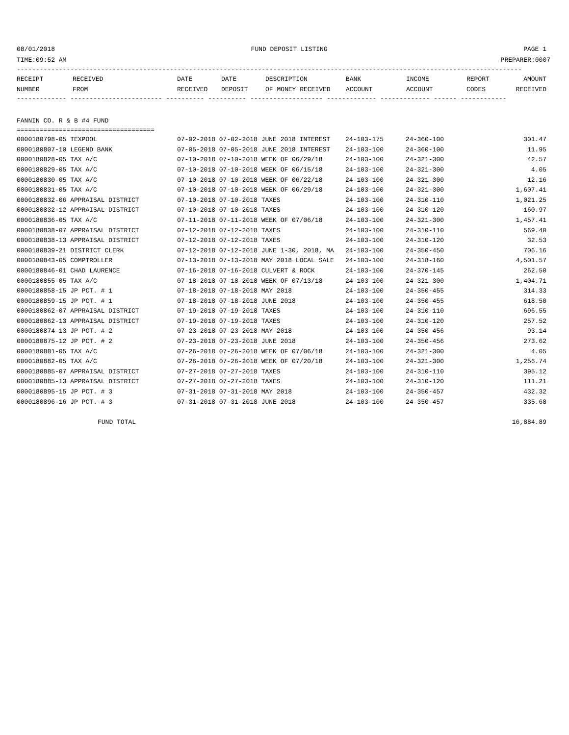08/01/2018 FUND DEPOSIT LISTING PAGE 1
TIME:09:52 AM PREPARER:0007
------------------------------------------------------------------------------------------------------------------------------------
| RECEIPT | RECEIVED | DATE | DATE | DESCRIPTION | BANK | INCOME | REPORT | AMOUNT |
| --- | --- | --- | --- | --- | --- | --- | --- | --- |
| NUMBER | FROM | RECEIVED | DEPOSIT | OF MONEY RECEIVED | ACCOUNT | ACCOUNT | CODES | RECEIVED |
------------- ------------------------ ---------- ---------- ------------------- ------------- ------------- ------ ------------
FANNIN CO. R & B #4 FUND
====================================
| 0000180798-05 TEXPOOL | 07-02-2018 07-02-2018 JUNE 2018 INTEREST | 24-103-175 | 24-360-100 | 301.47 |
| 0000180807-10 LEGEND BANK | 07-05-2018 07-05-2018 JUNE 2018 INTEREST | 24-103-100 | 24-360-100 | 11.95 |
| 0000180828-05 TAX A/C | 07-10-2018 07-10-2018 WEEK OF 06/29/18 | 24-103-100 | 24-321-300 | 42.57 |
| 0000180829-05 TAX A/C | 07-10-2018 07-10-2018 WEEK OF 06/15/18 | 24-103-100 | 24-321-300 | 4.05 |
| 0000180830-05 TAX A/C | 07-10-2018 07-10-2018 WEEK OF 06/22/18 | 24-103-100 | 24-321-300 | 12.16 |
| 0000180831-05 TAX A/C | 07-10-2018 07-10-2018 WEEK OF 06/29/18 | 24-103-100 | 24-321-300 | 1,607.41 |
| 0000180832-06 APPRAISAL DISTRICT | 07-10-2018 07-10-2018 TAXES | 24-103-100 | 24-310-110 | 1,021.25 |
| 0000180832-12 APPRAISAL DISTRICT | 07-10-2018 07-10-2018 TAXES | 24-103-100 | 24-310-120 | 160.97 |
| 0000180836-05 TAX A/C | 07-11-2018 07-11-2018 WEEK OF 07/06/18 | 24-103-100 | 24-321-300 | 1,457.41 |
| 0000180838-07 APPRAISAL DISTRICT | 07-12-2018 07-12-2018 TAXES | 24-103-100 | 24-310-110 | 569.40 |
| 0000180838-13 APPRAISAL DISTRICT | 07-12-2018 07-12-2018 TAXES | 24-103-100 | 24-310-120 | 32.53 |
| 0000180839-21 DISTRICT CLERK | 07-12-2018 07-12-2018 JUNE 1-30, 2018, MA | 24-103-100 | 24-350-450 | 706.16 |
| 0000180843-05 COMPTROLLER | 07-13-2018 07-13-2018 MAY 2018 LOCAL SALE | 24-103-100 | 24-318-160 | 4,501.57 |
| 0000180846-01 CHAD LAURENCE | 07-16-2018 07-16-2018 CULVERT & ROCK | 24-103-100 | 24-370-145 | 262.50 |
| 0000180855-05 TAX A/C | 07-18-2018 07-18-2018 WEEK OF 07/13/18 | 24-103-100 | 24-321-300 | 1,404.71 |
| 0000180858-15 JP PCT. # 1 | 07-18-2018 07-18-2018 MAY 2018 | 24-103-100 | 24-350-455 | 314.33 |
| 0000180859-15 JP PCT. # 1 | 07-18-2018 07-18-2018 JUNE 2018 | 24-103-100 | 24-350-455 | 618.50 |
| 0000180862-07 APPRAISAL DISTRICT | 07-19-2018 07-19-2018 TAXES | 24-103-100 | 24-310-110 | 696.55 |
| 0000180862-13 APPRAISAL DISTRICT | 07-19-2018 07-19-2018 TAXES | 24-103-100 | 24-310-120 | 257.52 |
| 0000180874-13 JP PCT. # 2 | 07-23-2018 07-23-2018 MAY 2018 | 24-103-100 | 24-350-456 | 93.14 |
| 0000180875-12 JP PCT. # 2 | 07-23-2018 07-23-2018 JUNE 2018 | 24-103-100 | 24-350-456 | 273.62 |
| 0000180881-05 TAX A/C | 07-26-2018 07-26-2018 WEEK OF 07/06/18 | 24-103-100 | 24-321-300 | 4.05 |
| 0000180882-05 TAX A/C | 07-26-2018 07-26-2018 WEEK OF 07/20/18 | 24-103-100 | 24-321-300 | 1,256.74 |
| 0000180885-07 APPRAISAL DISTRICT | 07-27-2018 07-27-2018 TAXES | 24-103-100 | 24-310-110 | 395.12 |
| 0000180885-13 APPRAISAL DISTRICT | 07-27-2018 07-27-2018 TAXES | 24-103-100 | 24-310-120 | 111.21 |
| 0000180895-15 JP PCT. # 3 | 07-31-2018 07-31-2018 MAY 2018 | 24-103-100 | 24-350-457 | 432.32 |
| 0000180896-16 JP PCT. # 3 | 07-31-2018 07-31-2018 JUNE 2018 | 24-103-100 | 24-350-457 | 335.68 |
FUND TOTAL 16,884.89